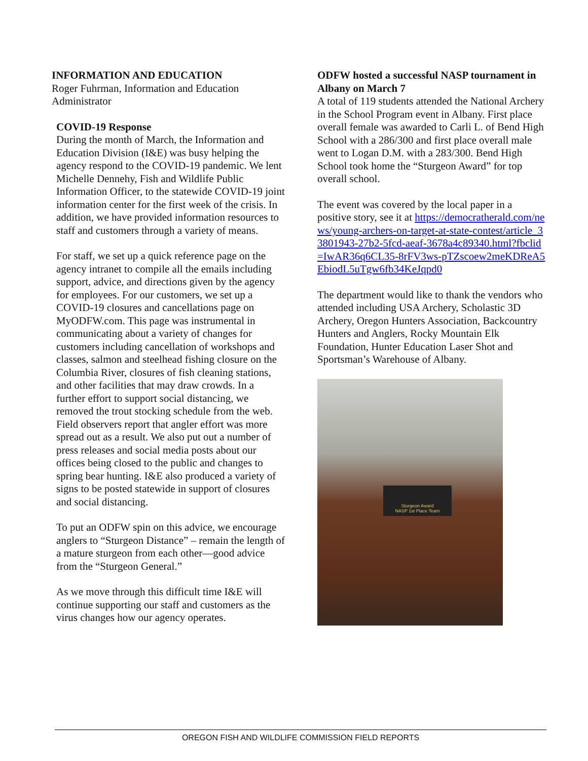INFORMATION AND EDUCATION
Roger Fuhrman, Information and Education Administrator
COVID-19 Response
During the month of March, the Information and Education Division (I&E) was busy helping the agency respond to the COVID-19 pandemic. We lent Michelle Dennehy, Fish and Wildlife Public Information Officer, to the statewide COVID-19 joint information center for the first week of the crisis. In addition, we have provided information resources to staff and customers through a variety of means.
For staff, we set up a quick reference page on the agency intranet to compile all the emails including support, advice, and directions given by the agency for employees. For our customers, we set up a COVID-19 closures and cancellations page on MyODFW.com. This page was instrumental in communicating about a variety of changes for customers including cancellation of workshops and classes, salmon and steelhead fishing closure on the Columbia River, closures of fish cleaning stations, and other facilities that may draw crowds. In a further effort to support social distancing, we removed the trout stocking schedule from the web. Field observers report that angler effort was more spread out as a result. We also put out a number of press releases and social media posts about our offices being closed to the public and changes to spring bear hunting. I&E also produced a variety of signs to be posted statewide in support of closures and social distancing.
To put an ODFW spin on this advice, we encourage anglers to “Sturgeon Distance” – remain the length of a mature sturgeon from each other—good advice from the “Sturgeon General.”
As we move through this difficult time I&E will continue supporting our staff and customers as the virus changes how our agency operates.
ODFW hosted a successful NASP tournament in Albany on March 7
A total of 119 students attended the National Archery in the School Program event in Albany. First place overall female was awarded to Carli L. of Bend High School with a 286/300 and first place overall male went to Logan D.M. with a 283/300. Bend High School took home the “Sturgeon Award” for top overall school.
The event was covered by the local paper in a positive story, see it at https://democratherald.com/news/young-archers-on-target-at-state-contest/article_33801943-27b2-5fcd-aeaf-3678a4c89340.html?fbclid=IwAR36q6CL35-8rFV3ws-pTZscoew2meKDReA5EbiodL5uTgw6fb34KeJqpd0
The department would like to thank the vendors who attended including USA Archery, Scholastic 3D Archery, Oregon Hunters Association, Backcountry Hunters and Anglers, Rocky Mountain Elk Foundation, Hunter Education Laser Shot and Sportsman’s Warehouse of Albany.
Sturgeon Award
NASP 1st Place Team
OREGON FISH AND WILDLIFE COMMISSION FIELD REPORTS